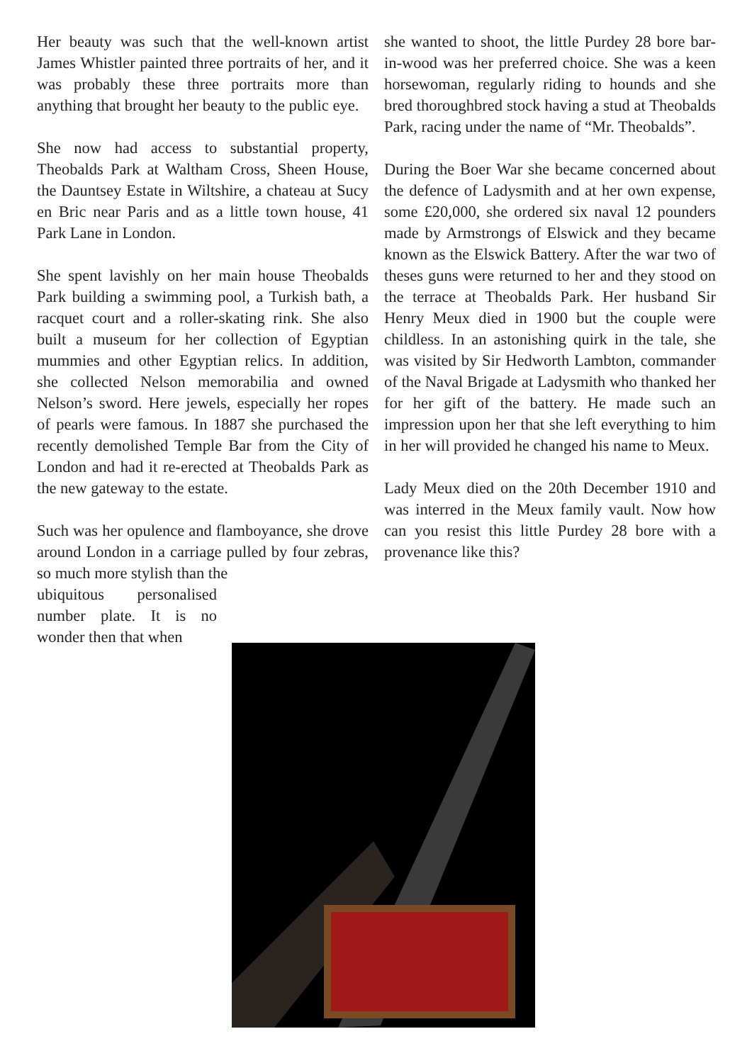Her beauty was such that the well-known artist James Whistler painted three portraits of her, and it was probably these three portraits more than anything that brought her beauty to the public eye.
She now had access to substantial property, Theobalds Park at Waltham Cross, Sheen House, the Dauntsey Estate in Wiltshire, a chateau at Sucy en Bric near Paris and as a little town house, 41 Park Lane in London.
She spent lavishly on her main house Theobalds Park building a swimming pool, a Turkish bath, a racquet court and a roller-skating rink. She also built a museum for her collection of Egyptian mummies and other Egyptian relics. In addition, she collected Nelson memorabilia and owned Nelson’s sword. Here jewels, especially her ropes of pearls were famous. In 1887 she purchased the recently demolished Temple Bar from the City of London and had it re-erected at Theobalds Park as the new gateway to the estate.
Such was her opulence and flamboyance, she drove around London in a carriage pulled by four zebras, so much more stylish than the
ubiquitous personalised number plate. It is no wonder then that when
she wanted to shoot, the little Purdey 28 bore bar-in-wood was her preferred choice. She was a keen horsewoman, regularly riding to hounds and she bred thoroughbred stock having a stud at Theobalds Park, racing under the name of “Mr. Theobalds”.
During the Boer War she became concerned about the defence of Ladysmith and at her own expense, some £20,000, she ordered six naval 12 pounders made by Armstrongs of Elswick and they became known as the Elswick Battery. After the war two of theses guns were returned to her and they stood on the terrace at Theobalds Park. Her husband Sir Henry Meux died in 1900 but the couple were childless. In an astonishing quirk in the tale, she was visited by Sir Hedworth Lambton, commander of the Naval Brigade at Ladysmith who thanked her for her gift of the battery. He made such an impression upon her that she left everything to him in her will provided he changed his name to Meux.
Lady Meux died on the 20th December 1910 and was interred in the Meux family vault. Now how can you resist this little Purdey 28 bore with a provenance like this?